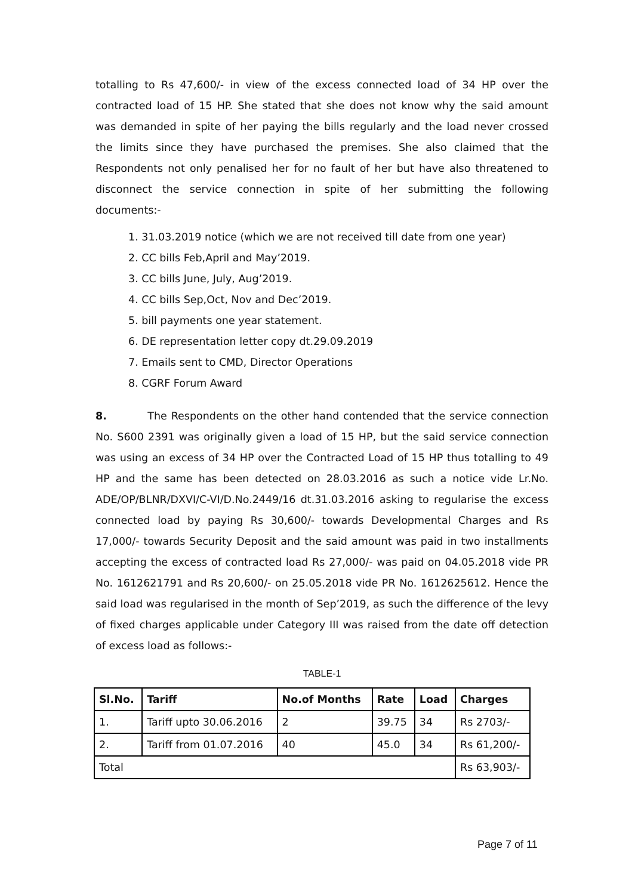totalling to Rs 47,600/- in view of the excess connected load of 34 HP over the contracted load of 15 HP. She stated that she does not know why the said amount was demanded in spite of her paying the bills regularly and the load never crossed the limits since they have purchased the premises. She also claimed that the Respondents not only penalised her for no fault of her but have also threatened to disconnect the service connection in spite of her submitting the following documents:-
1. 31.03.2019 notice (which we are not received till date from one year)
2. CC bills Feb,April and May’2019.
3. CC bills June, July, Aug’2019.
4. CC bills Sep,Oct, Nov and Dec’2019.
5. bill payments one year statement.
6. DE representation letter copy dt.29.09.2019
7. Emails sent to CMD, Director Operations
8. CGRF Forum Award
8. The Respondents on the other hand contended that the service connection No. S600 2391 was originally given a load of 15 HP, but the said service connection was using an excess of 34 HP over the Contracted Load of 15 HP thus totalling to 49 HP and the same has been detected on 28.03.2016 as such a notice vide Lr.No. ADE/OP/BLNR/DXVI/C-VI/D.No.2449/16 dt.31.03.2016 asking to regularise the excess connected load by paying Rs 30,600/- towards Developmental Charges and Rs 17,000/- towards Security Deposit and the said amount was paid in two installments accepting the excess of contracted load Rs 27,000/- was paid on 04.05.2018 vide PR No. 1612621791 and Rs 20,600/- on 25.05.2018 vide PR No. 1612625612. Hence the said load was regularised in the month of Sep’2019, as such the difference of the levy of fixed charges applicable under Category III was raised from the date off detection of excess load as follows:-
TABLE-1
| Sl.No. | Tariff | No.of Months | Rate | Load | Charges |
| --- | --- | --- | --- | --- | --- |
| 1. | Tariff upto 30.06.2016 | 2 | 39.75 | 34 | Rs 2703/- |
| 2. | Tariff from 01.07.2016 | 40 | 45.0 | 34 | Rs 61,200/- |
| Total | | | | | Rs 63,903/- |
Page 7 of 11